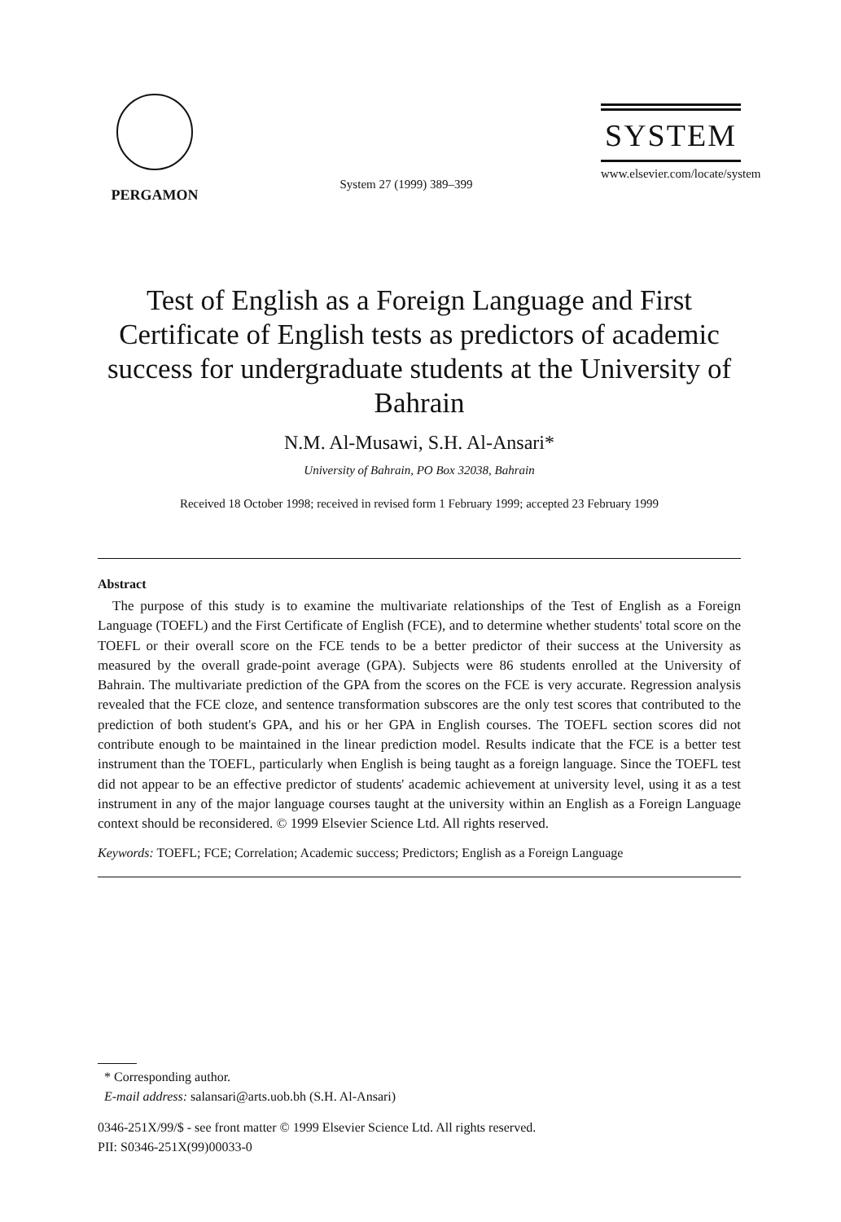PERGAMON
System 27 (1999) 389–399
SYSTEM
www.elsevier.com/locate/system
Test of English as a Foreign Language and First Certificate of English tests as predictors of academic success for undergraduate students at the University of Bahrain
N.M. Al-Musawi, S.H. Al-Ansari*
University of Bahrain, PO Box 32038, Bahrain
Received 18 October 1998; received in revised form 1 February 1999; accepted 23 February 1999
Abstract
The purpose of this study is to examine the multivariate relationships of the Test of English as a Foreign Language (TOEFL) and the First Certificate of English (FCE), and to determine whether students' total score on the TOEFL or their overall score on the FCE tends to be a better predictor of their success at the University as measured by the overall grade-point average (GPA). Subjects were 86 students enrolled at the University of Bahrain. The multivariate prediction of the GPA from the scores on the FCE is very accurate. Regression analysis revealed that the FCE cloze, and sentence transformation subscores are the only test scores that contributed to the prediction of both student's GPA, and his or her GPA in English courses. The TOEFL section scores did not contribute enough to be maintained in the linear prediction model. Results indicate that the FCE is a better test instrument than the TOEFL, particularly when English is being taught as a foreign language. Since the TOEFL test did not appear to be an effective predictor of students' academic achievement at university level, using it as a test instrument in any of the major language courses taught at the university within an English as a Foreign Language context should be reconsidered. © 1999 Elsevier Science Ltd. All rights reserved.
Keywords: TOEFL; FCE; Correlation; Academic success; Predictors; English as a Foreign Language
* Corresponding author.
E-mail address: salansari@arts.uob.bh (S.H. Al-Ansari)
0346-251X/99/$ - see front matter © 1999 Elsevier Science Ltd. All rights reserved.
PII: S0346-251X(99)00033-0